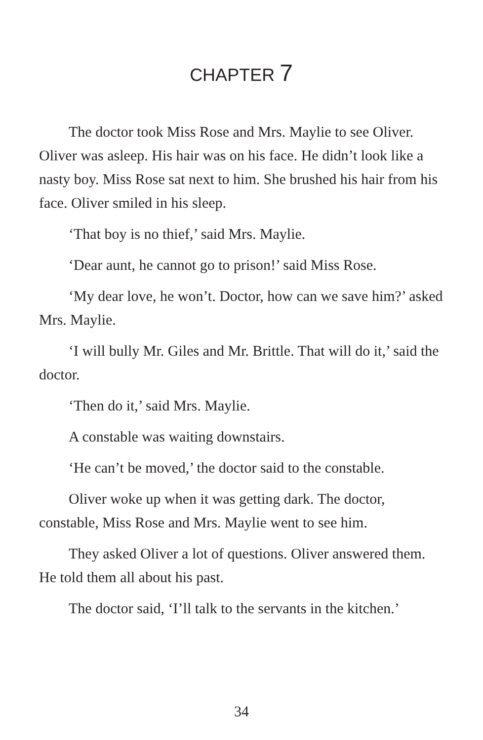CHAPTER 7
The doctor took Miss Rose and Mrs. Maylie to see Oliver. Oliver was asleep. His hair was on his face. He didn’t look like a nasty boy. Miss Rose sat next to him. She brushed his hair from his face. Oliver smiled in his sleep.
‘That boy is no thief,’ said Mrs. Maylie.
‘Dear aunt, he cannot go to prison!’ said Miss Rose.
‘My dear love, he won’t. Doctor, how can we save him?’ asked Mrs. Maylie.
‘I will bully Mr. Giles and Mr. Brittle. That will do it,’ said the doctor.
‘Then do it,’ said Mrs. Maylie.
A constable was waiting downstairs.
‘He can’t be moved,’ the doctor said to the constable.
Oliver woke up when it was getting dark. The doctor, constable, Miss Rose and Mrs. Maylie went to see him.
They asked Oliver a lot of questions. Oliver answered them. He told them all about his past.
The doctor said, ‘I’ll talk to the servants in the kitchen.’
34